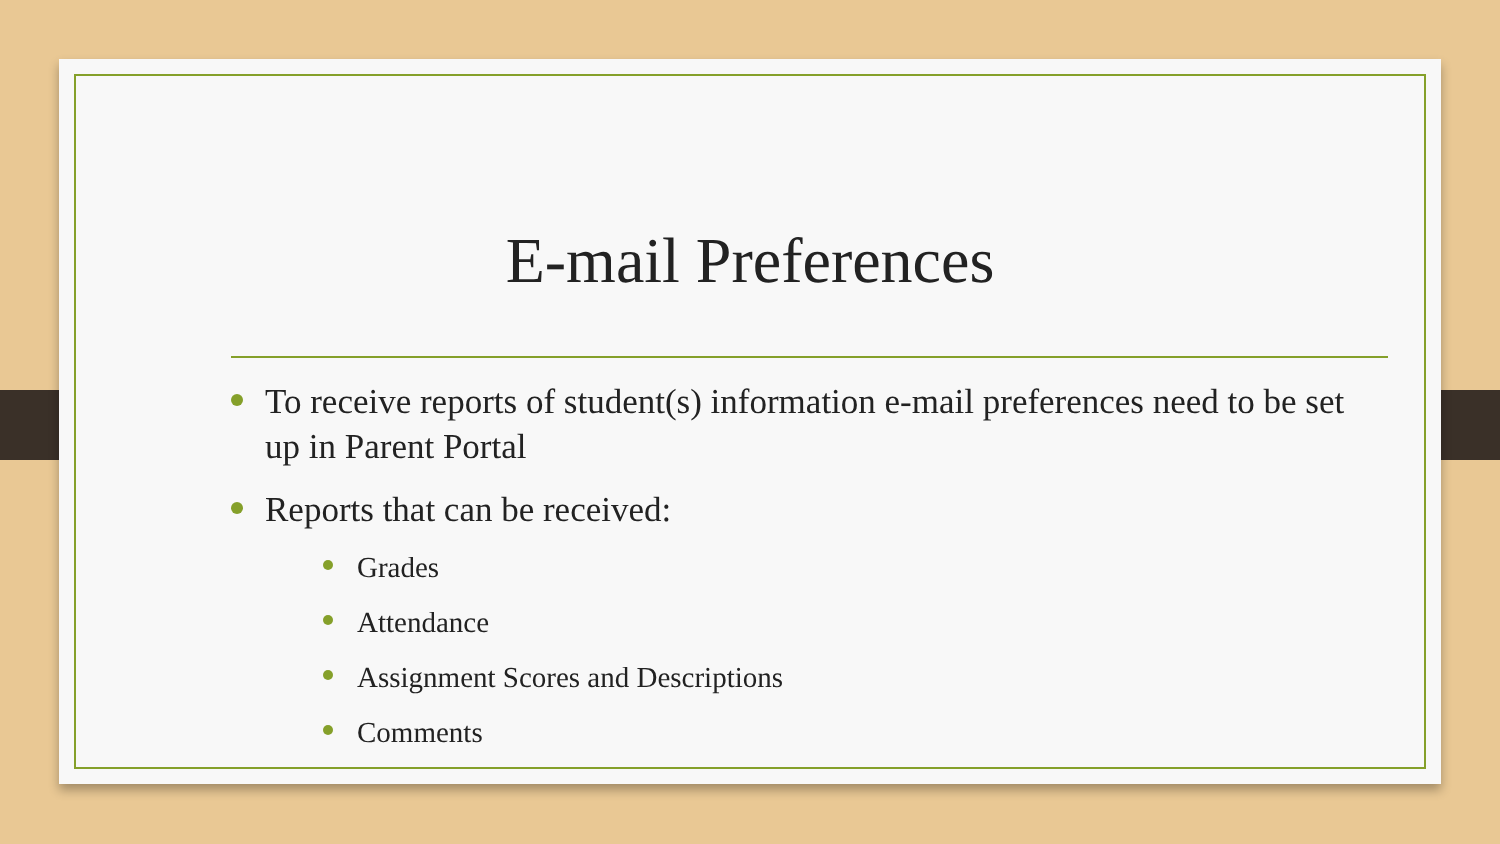E-mail Preferences
To receive reports of student(s) information e-mail preferences need to be set up in Parent Portal
Reports that can be received:
Grades
Attendance
Assignment Scores and Descriptions
Comments